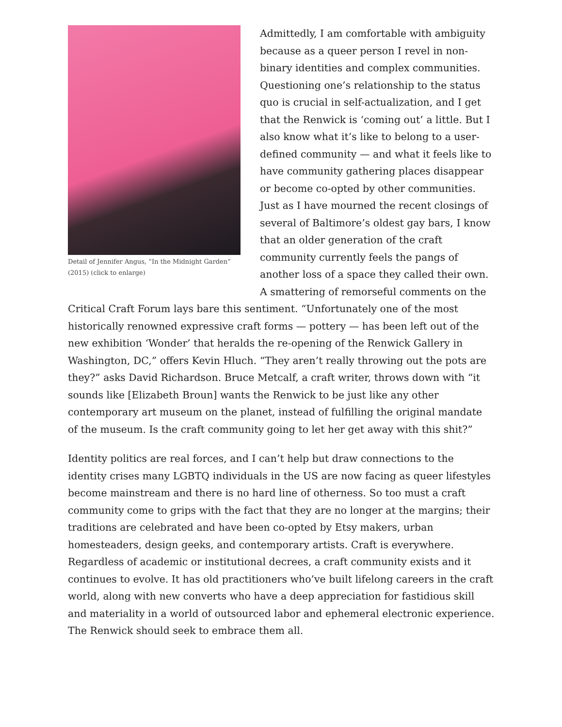Detail of Jennifer Angus, “In the Midnight Garden” (2015) (click to enlarge)
Admittedly, I am comfortable with ambiguity because as a queer person I revel in non-binary identities and complex communities. Questioning one’s relationship to the status quo is crucial in self-actualization, and I get that the Renwick is ‘coming out’ a little. But I also know what it’s like to belong to a user-defined community — and what it feels like to have community gathering places disappear or become co-opted by other communities. Just as I have mourned the recent closings of several of Baltimore’s oldest gay bars, I know that an older generation of the craft community currently feels the pangs of another loss of a space they called their own. A smattering of remorseful comments on the Critical Craft Forum lays bare this sentiment. “Unfortunately one of the most historically renowned expressive craft forms — pottery — has been left out of the new exhibition ‘Wonder’ that heralds the re-opening of the Renwick Gallery in Washington, DC,” offers Kevin Hluch. “They aren’t really throwing out the pots are they?” asks David Richardson. Bruce Metcalf, a craft writer, throws down with “it sounds like [Elizabeth Broun] wants the Renwick to be just like any other contemporary art museum on the planet, instead of fulfilling the original mandate of the museum. Is the craft community going to let her get away with this shit?”
Identity politics are real forces, and I can’t help but draw connections to the identity crises many LGBTQ individuals in the US are now facing as queer lifestyles become mainstream and there is no hard line of otherness. So too must a craft community come to grips with the fact that they are no longer at the margins; their traditions are celebrated and have been co-opted by Etsy makers, urban homesteaders, design geeks, and contemporary artists. Craft is everywhere. Regardless of academic or institutional decrees, a craft community exists and it continues to evolve. It has old practitioners who’ve built lifelong careers in the craft world, along with new converts who have a deep appreciation for fastidious skill and materiality in a world of outsourced labor and ephemeral electronic experience. The Renwick should seek to embrace them all.